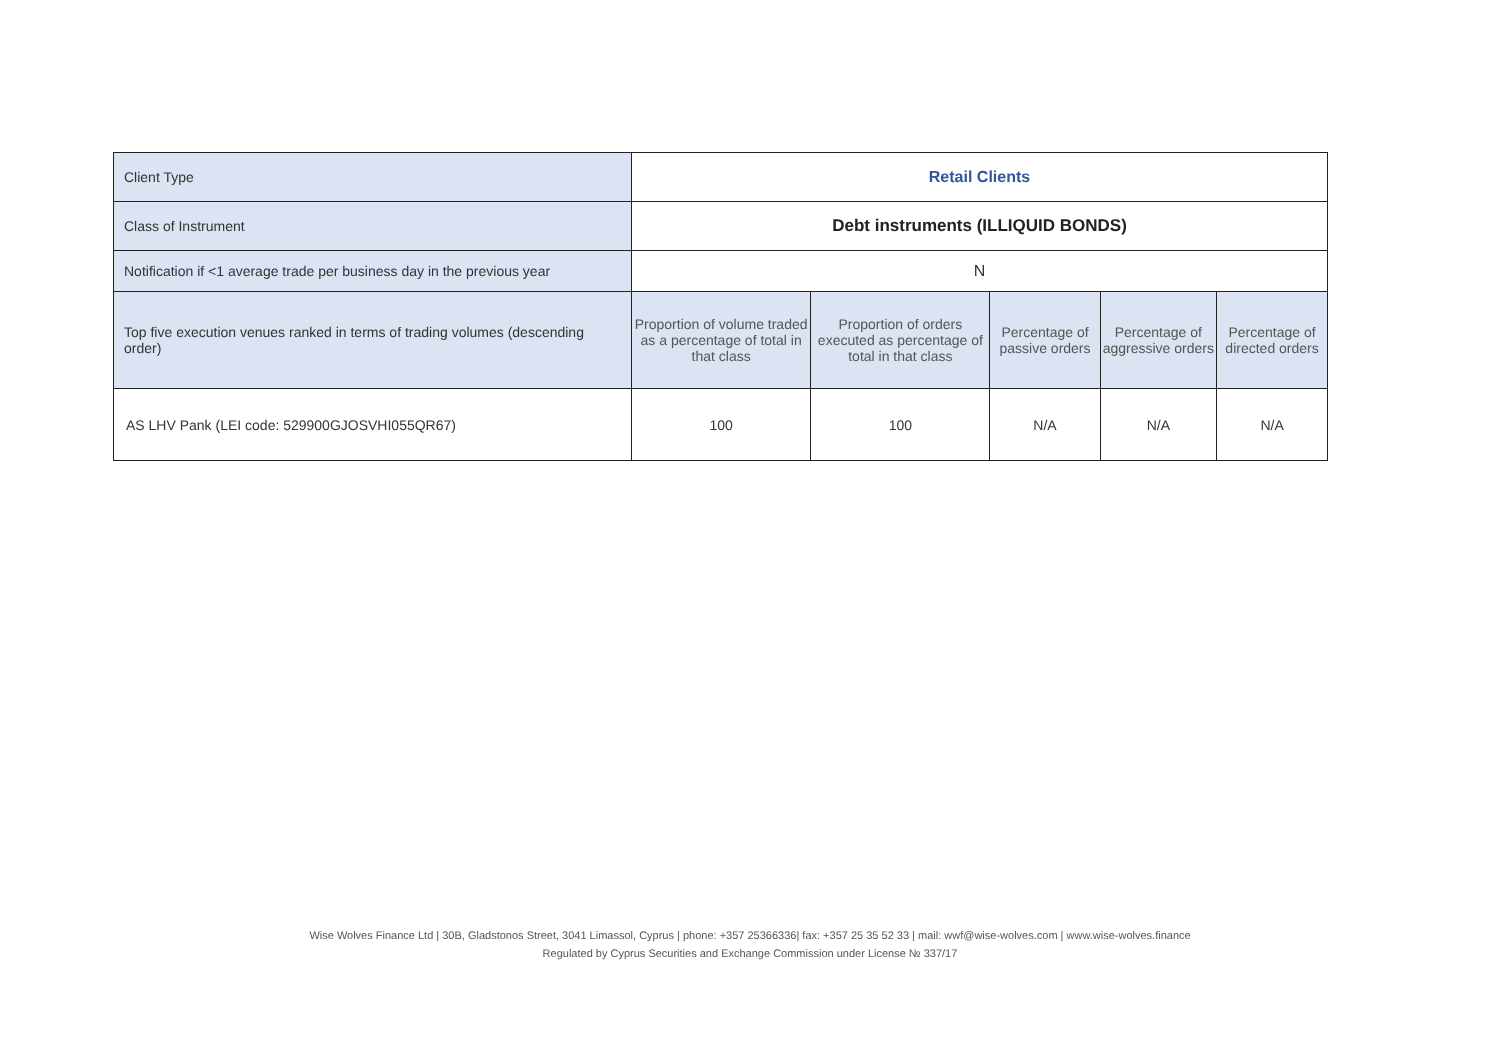| Client Type | Retail Clients | | | | |
| Class of Instrument | Debt instruments (ILLIQUID BONDS) | | | | |
| Notification if <1 average trade per business day in the previous year | N | | | | |
| Top five execution venues ranked in terms of trading volumes (descending order) | Proportion of volume traded as a percentage of total in that class | Proportion of orders executed as percentage of total in that class | Percentage of passive orders | Percentage of aggressive orders | Percentage of directed orders |
| AS LHV Pank (LEI code: 529900GJOSVHI055QR67) | 100 | 100 | N/A | N/A | N/A |
Wise Wolves Finance Ltd | 30B, Gladstonos Street, 3041 Limassol, Cyprus | phone: +357 25366336| fax: +357 25 35 52 33 | mail: wwf@wise-wolves.com | www.wise-wolves.finance
Regulated by Cyprus Securities and Exchange Commission under License № 337/17